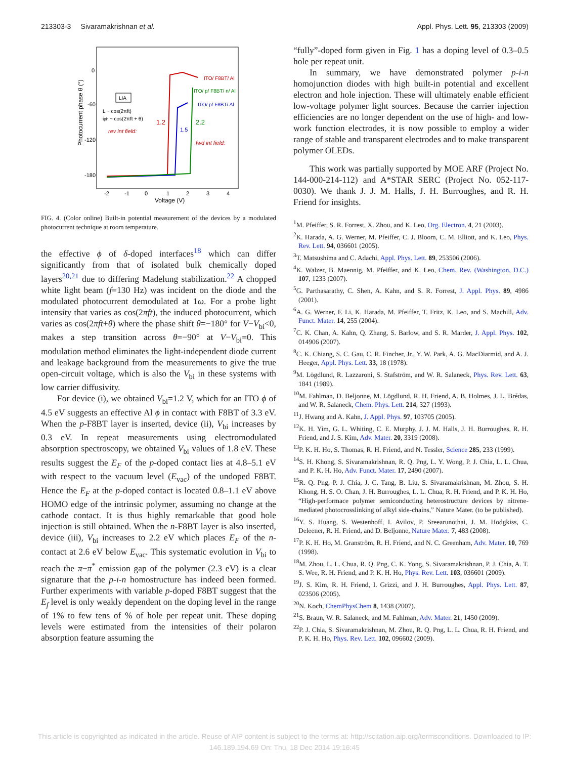213303-3 Sivaramakrishnan et al. Appl. Phys. Lett. 95, 213303 (2009)
0
-60
-120
-180
-2
-1
0
1
2
3
4
Voltage (V)
Photocurrent phase θ (°)
ITO/ F8BT/ Al
ITO/ p/ F8BT/ n/ Al
ITO/ p/ F8BT/ Al
1.2
1.5
2.2
rev int field:
fwd int field:
L ~ cos(2πft)
iph ~ cos(2πft + θ)
LIA
FIG. 4. (Color online) Built-in potential measurement of the devices by a modulated photocurrent technique at room temperature.
the effective ϕ of δ-doped interfaces<sup>18</sup> which can differ significantly from that of isolated bulk chemically doped layers<sup>20,21</sup> due to differing Madelung stabilization.<sup>22</sup> A chopped white light beam (f=130 Hz) was incident on the diode and the modulated photocurrent demodulated at 1ω. For a probe light intensity that varies as cos(2πft), the induced photocurrent, which varies as cos(2πft+θ) where the phase shift θ=−180° for V−V<sub>bi</sub><0, makes a step transition across θ=−90° at V−V<sub>bi</sub>=0. This modulation method eliminates the light-independent diode current and leakage background from the measurements to give the true open-circuit voltage, which is also the V<sub>bi</sub> in these systems with low carrier diffusivity.
For device (i), we obtained V<sub>bi</sub>=1.2 V, which for an ITO ϕ of 4.5 eV suggests an effective Al ϕ in contact with F8BT of 3.3 eV. When the p-F8BT layer is inserted, device (ii), V<sub>bi</sub> increases by 0.3 eV. In repeat measurements using electromodulated absorption spectroscopy, we obtained V<sub>bi</sub> values of 1.8 eV. These results suggest the E<sub>F</sub> of the p-doped contact lies at 4.8–5.1 eV with respect to the vacuum level (E<sub>vac</sub>) of the undoped F8BT. Hence the E<sub>F</sub> at the p-doped contact is located 0.8–1.1 eV above HOMO edge of the intrinsic polymer, assuming no change at the cathode contact. It is thus highly remarkable that good hole injection is still obtained. When the n-F8BT layer is also inserted, device (iii), V<sub>bi</sub> increases to 2.2 eV which places E<sub>F</sub> of the n-contact at 2.6 eV below E<sub>vac</sub>. This systematic evolution in V<sub>bi</sub> to reach the π−π<sup>*</sup> emission gap of the polymer (2.3 eV) is a clear signature that the p-i-n homostructure has indeed been formed. Further experiments with variable p-doped F8BT suggest that the E<sub>f</sub> level is only weakly dependent on the doping level in the range of 1% to few tens of % of hole per repeat unit. These doping levels were estimated from the intensities of their polaron absorption feature assuming the
“fully”-doped form given in Fig. 1 has a doping level of 0.3–0.5 hole per repeat unit.
In summary, we have demonstrated polymer p-i-n homojunction diodes with high built-in potential and excellent electron and hole injection. These will ultimately enable efficient low-voltage polymer light sources. Because the carrier injection efficiencies are no longer dependent on the use of high- and low-work function electrodes, it is now possible to employ a wider range of stable and transparent electrodes and to make transparent polymer OLEDs.
This work was partially supported by MOE ARF (Project No. 144-000-214-112) and A*STAR SERC (Project No. 052-117-0030). We thank J. J. M. Halls, J. H. Burroughes, and R. H. Friend for insights.
<sup>1</sup> M. Pfeiffer, S. R. Forrest, X. Zhou, and K. Leo, Org. Electron. 4, 21 (2003).
<sup>2</sup> K. Harada, A. G. Werner, M. Pfeiffer, C. J. Bloom, C. M. Elliott, and K. Leo, Phys. Rev. Lett. 94, 036601 (2005).
<sup>3</sup> T. Matsushima and C. Adachi, Appl. Phys. Lett. 89, 253506 (2006).
<sup>4</sup> K. Walzer, B. Maennig, M. Pfeiffer, and K. Leo, Chem. Rev. (Washington, D.C.) 107, 1233 (2007).
<sup>5</sup> G. Parthasarathy, C. Shen, A. Kahn, and S. R. Forrest, J. Appl. Phys. 89, 4986 (2001).
<sup>6</sup> A. G. Werner, F. Li, K. Harada, M. Pfeiffer, T. Fritz, K. Leo, and S. Machill, Adv. Funct. Mater. 14, 255 (2004).
<sup>7</sup>C. K. Chan, A. Kahn, Q. Zhang, S. Barlow, and S. R. Marder, J. Appl. Phys. 102, 014906 (2007).
<sup>8</sup>C. K. Chiang, S. C. Gau, C. R. Fincher, Jr., Y. W. Park, A. G. MacDiarmid, and A. J. Heeger, Appl. Phys. Lett. 33, 18 (1978).
<sup>9</sup> M. Lögdlund, R. Lazzaroni, S. Stafström, and W. R. Salaneck, Phys. Rev. Lett. 63, 1841 (1989).
<sup>10</sup> M. Fahlman, D. Beljonne, M. Lögdlund, R. H. Friend, A. B. Holmes, J. L. Brédas, and W. R. Salaneck, Chem. Phys. Lett. 214, 327 (1993).
<sup>11</sup> J. Hwang and A. Kahn, J. Appl. Phys. 97, 103705 (2005).
<sup>12</sup> K. H. Yim, G. L. Whiting, C. E. Murphy, J. J. M. Halls, J. H. Burroughes, R. H. Friend, and J. S. Kim, Adv. Mater. 20, 3319 (2008).
<sup>13</sup> P. K. H. Ho, S. Thomas, R. H. Friend, and N. Tessler, Science 285, 233 (1999).
<sup>14</sup> S. H. Khong, S. Sivaramakrishnan, R. Q. Png, L. Y. Wong, P. J. Chia, L. L. Chua, and P. K. H. Ho, Adv. Funct. Mater. 17, 2490 (2007).
<sup>15</sup> R. Q. Png, P. J. Chia, J. C. Tang, B. Liu, S. Sivaramakrishnan, M. Zhou, S. H. Khong, H. S. O. Chan, J. H. Burroughes, L. L. Chua, R. H. Friend, and P. K. H. Ho, “High-performace polymer semiconducting heterostructure devices by nitrene-mediated photocrosslinking of alkyl side-chains,” Nature Mater. (to be published).
<sup>16</sup> Y. S. Huang, S. Westenhoff, I. Avilov, P. Sreearunothai, J. M. Hodgkiss, C. Deleener, R. H. Friend, and D. Beljonne, Nature Mater. 7, 483 (2008).
<sup>17</sup>P. K. H. Ho, M. Granström, R. H. Friend, and N. C. Greenham, Adv. Mater. 10, 769 (1998).
<sup>18</sup> M. Zhou, L. L. Chua, R. Q. Png, C. K. Yong, S. Sivaramakrishnan, P. J. Chia, A. T. S. Wee, R. H. Friend, and P. K. H. Ho, Phys. Rev. Lett. 103, 036601 (2009).
<sup>19</sup> J. S. Kim, R. H. Friend, I. Grizzi, and J. H. Burroughes, Appl. Phys. Lett. 87, 023506 (2005).
<sup>20</sup>N. Koch, ChemPhysChem 8, 1438 (2007).
<sup>21</sup>S. Braun, W. R. Salaneck, and M. Fahlman, Adv. Mater. 21, 1450 (2009).
<sup>22</sup>P. J. Chia, S. Sivaramakrishnan, M. Zhou, R. Q. Png, L. L. Chua, R. H. Friend, and P. K. H. Ho, Phys. Rev. Lett. 102, 096602 (2009).
This article is copyrighted as indicated in the article. Reuse of AIP content is subject to the terms at: http://scitation.aip.org/termsconditions. Downloaded to IP:
146.189.194.69 On: Thu, 18 Dec 2014 19:16:45